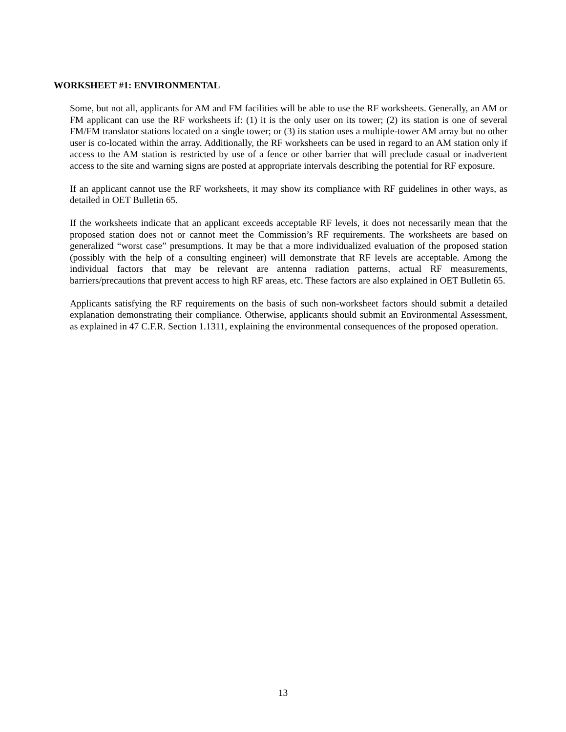WORKSHEET #1: ENVIRONMENTAL
Some, but not all, applicants for AM and FM facilities will be able to use the RF worksheets. Generally, an AM or FM applicant can use the RF worksheets if: (1) it is the only user on its tower; (2) its station is one of several FM/FM translator stations located on a single tower; or (3) its station uses a multiple-tower AM array but no other user is co-located within the array. Additionally, the RF worksheets can be used in regard to an AM station only if access to the AM station is restricted by use of a fence or other barrier that will preclude casual or inadvertent access to the site and warning signs are posted at appropriate intervals describing the potential for RF exposure.
If an applicant cannot use the RF worksheets, it may show its compliance with RF guidelines in other ways, as detailed in OET Bulletin 65.
If the worksheets indicate that an applicant exceeds acceptable RF levels, it does not necessarily mean that the proposed station does not or cannot meet the Commission’s RF requirements. The worksheets are based on generalized “worst case” presumptions. It may be that a more individualized evaluation of the proposed station (possibly with the help of a consulting engineer) will demonstrate that RF levels are acceptable. Among the individual factors that may be relevant are antenna radiation patterns, actual RF measurements, barriers/precautions that prevent access to high RF areas, etc. These factors are also explained in OET Bulletin 65.
Applicants satisfying the RF requirements on the basis of such non-worksheet factors should submit a detailed explanation demonstrating their compliance. Otherwise, applicants should submit an Environmental Assessment, as explained in 47 C.F.R. Section 1.1311, explaining the environmental consequences of the proposed operation.
13